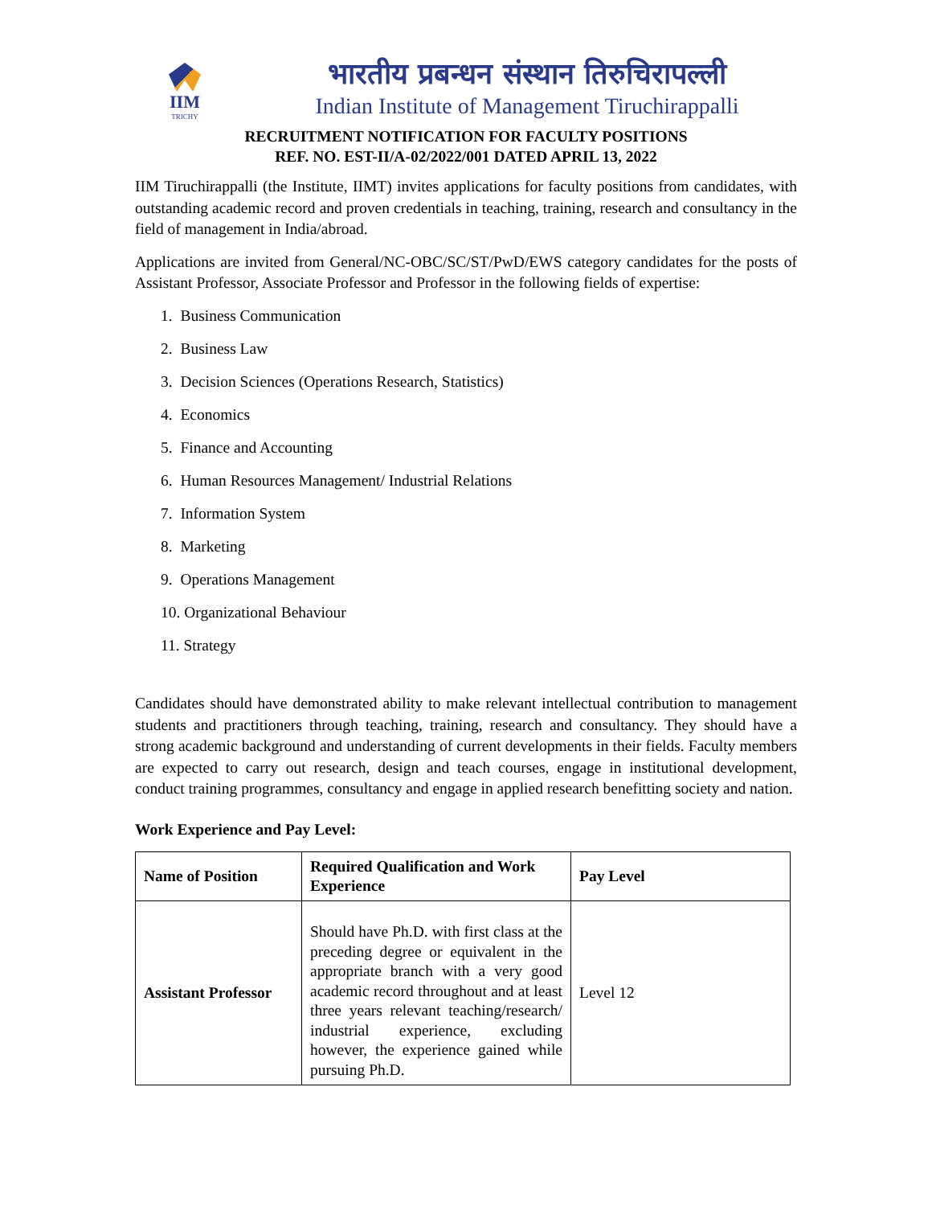IIM
TRICHY
भारतीय प्रबन्धन संस्थान तिरुचिरापल्ली
Indian Institute of Management Tiruchirappalli
RECRUITMENT NOTIFICATION FOR FACULTY POSITIONS
REF. NO. EST-II/A-02/2022/001 DATED APRIL 13, 2022
IIM Tiruchirappalli (the Institute, IIMT) invites applications for faculty positions from candidates, with outstanding academic record and proven credentials in teaching, training, research and consultancy in the field of management in India/abroad.
Applications are invited from General/NC-OBC/SC/ST/PwD/EWS category candidates for the posts of Assistant Professor, Associate Professor and Professor in the following fields of expertise:
1. Business Communication
2. Business Law
3. Decision Sciences (Operations Research, Statistics)
4. Economics
5. Finance and Accounting
6. Human Resources Management/ Industrial Relations
7. Information System
8. Marketing
9. Operations Management
10. Organizational Behaviour
11. Strategy
Candidates should have demonstrated ability to make relevant intellectual contribution to management students and practitioners through teaching, training, research and consultancy. They should have a strong academic background and understanding of current developments in their fields. Faculty members are expected to carry out research, design and teach courses, engage in institutional development, conduct training programmes, consultancy and engage in applied research benefitting society and nation.
Work Experience and Pay Level:
| Name of Position | Required Qualification and Work Experience | Pay Level |
| --- | --- | --- |
| Assistant Professor | Should have Ph.D. with first class at the preceding degree or equivalent in the appropriate branch with a very good academic record throughout and at least three years relevant teaching/research/ industrial experience, excluding however, the experience gained while pursuing Ph.D. | Level 12 |